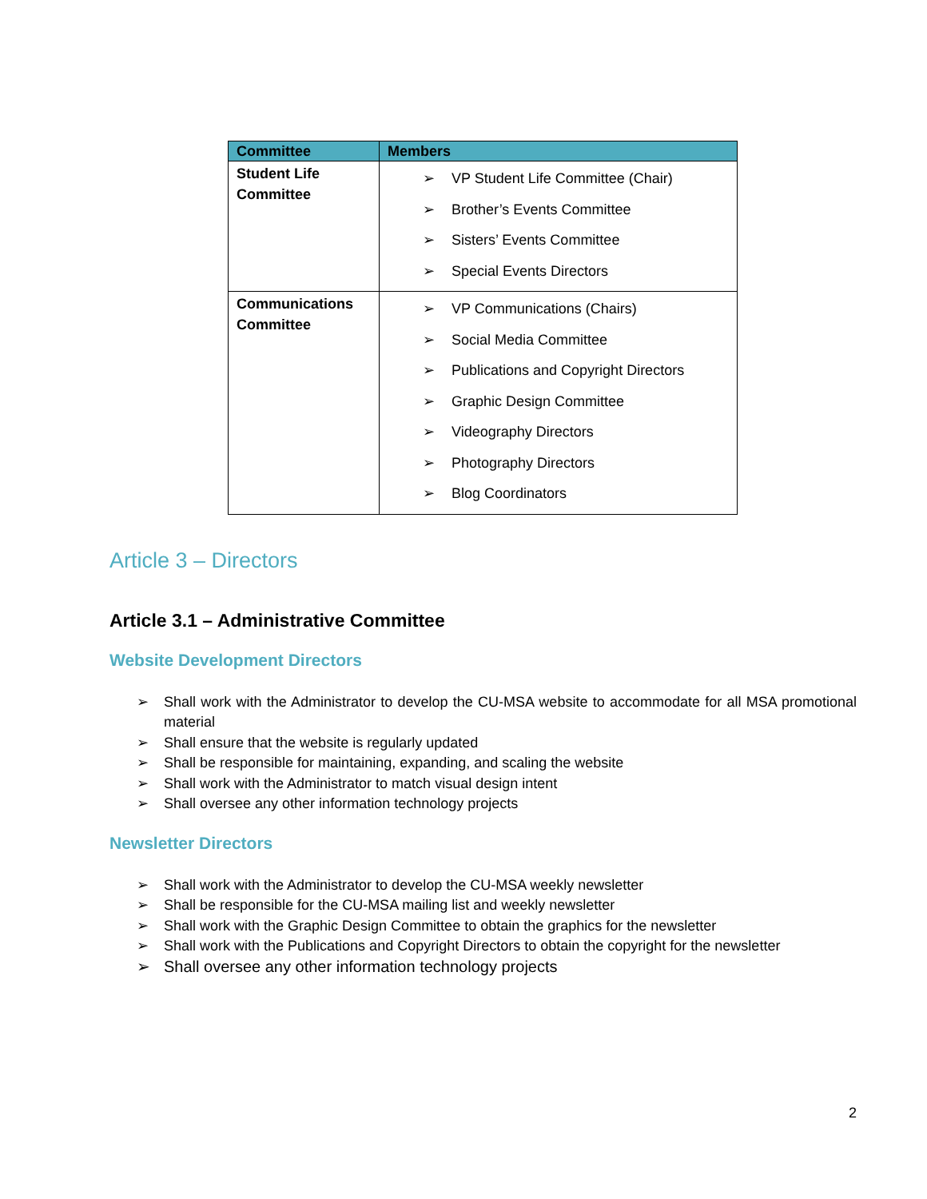| Committee | Members |
| --- | --- |
| Student Life Committee | ➢ VP Student Life Committee (Chair) ➢ Brother’s Events Committee ➢ Sisters’ Events Committee ➢ Special Events Directors |
| Communications Committee | ➢ VP Communications (Chairs) ➢ Social Media Committee ➢ Publications and Copyright Directors ➢ Graphic Design Committee ➢ Videography Directors ➢ Photography Directors ➢ Blog Coordinators |
Article 3 – Directors
Article 3.1 – Administrative Committee
Website Development Directors
➢ Shall work with the Administrator to develop the CU-MSA website to accommodate for all MSA promotional material
➢ Shall ensure that the website is regularly updated
➢ Shall be responsible for maintaining, expanding, and scaling the website
➢ Shall work with the Administrator to match visual design intent
➢ Shall oversee any other information technology projects
Newsletter Directors
➢ Shall work with the Administrator to develop the CU-MSA weekly newsletter
➢ Shall be responsible for the CU-MSA mailing list and weekly newsletter
➢ Shall work with the Graphic Design Committee to obtain the graphics for the newsletter
➢ Shall work with the Publications and Copyright Directors to obtain the copyright for the newsletter
➢ Shall oversee any other information technology projects
2